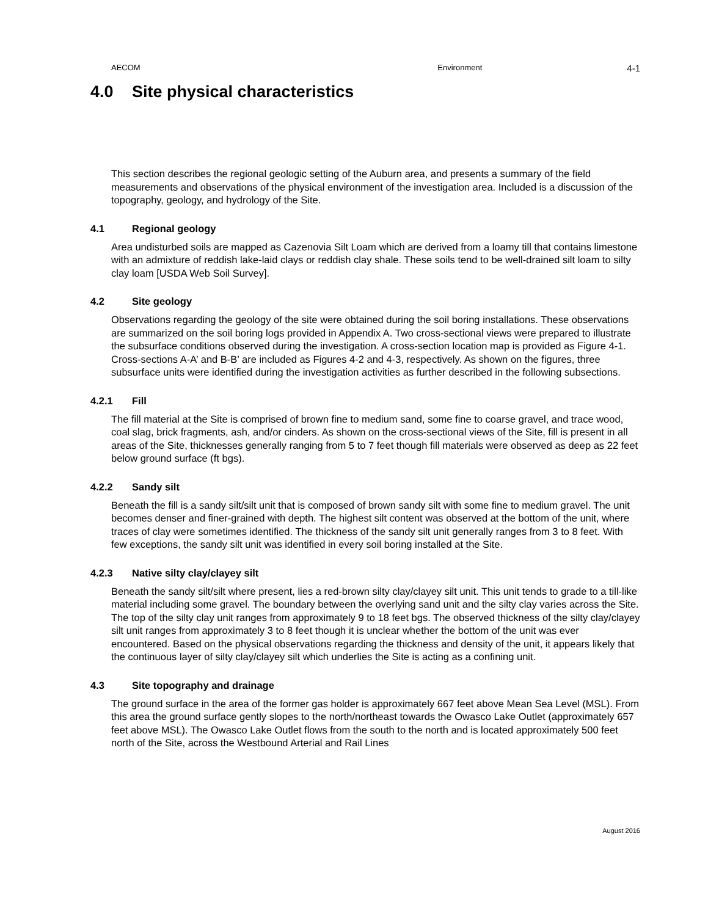AECOM Environment 4-1
4.0 Site physical characteristics
This section describes the regional geologic setting of the Auburn area, and presents a summary of the field measurements and observations of the physical environment of the investigation area. Included is a discussion of the topography, geology, and hydrology of the Site.
4.1 Regional geology
Area undisturbed soils are mapped as Cazenovia Silt Loam which are derived from a loamy till that contains limestone with an admixture of reddish lake-laid clays or reddish clay shale. These soils tend to be well-drained silt loam to silty clay loam [USDA Web Soil Survey].
4.2 Site geology
Observations regarding the geology of the site were obtained during the soil boring installations. These observations are summarized on the soil boring logs provided in Appendix A. Two cross-sectional views were prepared to illustrate the subsurface conditions observed during the investigation. A cross-section location map is provided as Figure 4-1. Cross-sections A-A’ and B-B’ are included as Figures 4-2 and 4-3, respectively. As shown on the figures, three subsurface units were identified during the investigation activities as further described in the following subsections.
4.2.1 Fill
The fill material at the Site is comprised of brown fine to medium sand, some fine to coarse gravel, and trace wood, coal slag, brick fragments, ash, and/or cinders. As shown on the cross-sectional views of the Site, fill is present in all areas of the Site, thicknesses generally ranging from 5 to 7 feet though fill materials were observed as deep as 22 feet below ground surface (ft bgs).
4.2.2 Sandy silt
Beneath the fill is a sandy silt/silt unit that is composed of brown sandy silt with some fine to medium gravel. The unit becomes denser and finer-grained with depth. The highest silt content was observed at the bottom of the unit, where traces of clay were sometimes identified. The thickness of the sandy silt unit generally ranges from 3 to 8 feet. With few exceptions, the sandy silt unit was identified in every soil boring installed at the Site.
4.2.3 Native silty clay/clayey silt
Beneath the sandy silt/silt where present, lies a red-brown silty clay/clayey silt unit. This unit tends to grade to a till-like material including some gravel. The boundary between the overlying sand unit and the silty clay varies across the Site. The top of the silty clay unit ranges from approximately 9 to 18 feet bgs. The observed thickness of the silty clay/clayey silt unit ranges from approximately 3 to 8 feet though it is unclear whether the bottom of the unit was ever encountered. Based on the physical observations regarding the thickness and density of the unit, it appears likely that the continuous layer of silty clay/clayey silt which underlies the Site is acting as a confining unit.
4.3 Site topography and drainage
The ground surface in the area of the former gas holder is approximately 667 feet above Mean Sea Level (MSL). From this area the ground surface gently slopes to the north/northeast towards the Owasco Lake Outlet (approximately 657 feet above MSL). The Owasco Lake Outlet flows from the south to the north and is located approximately 500 feet north of the Site, across the Westbound Arterial and Rail Lines
August 2016